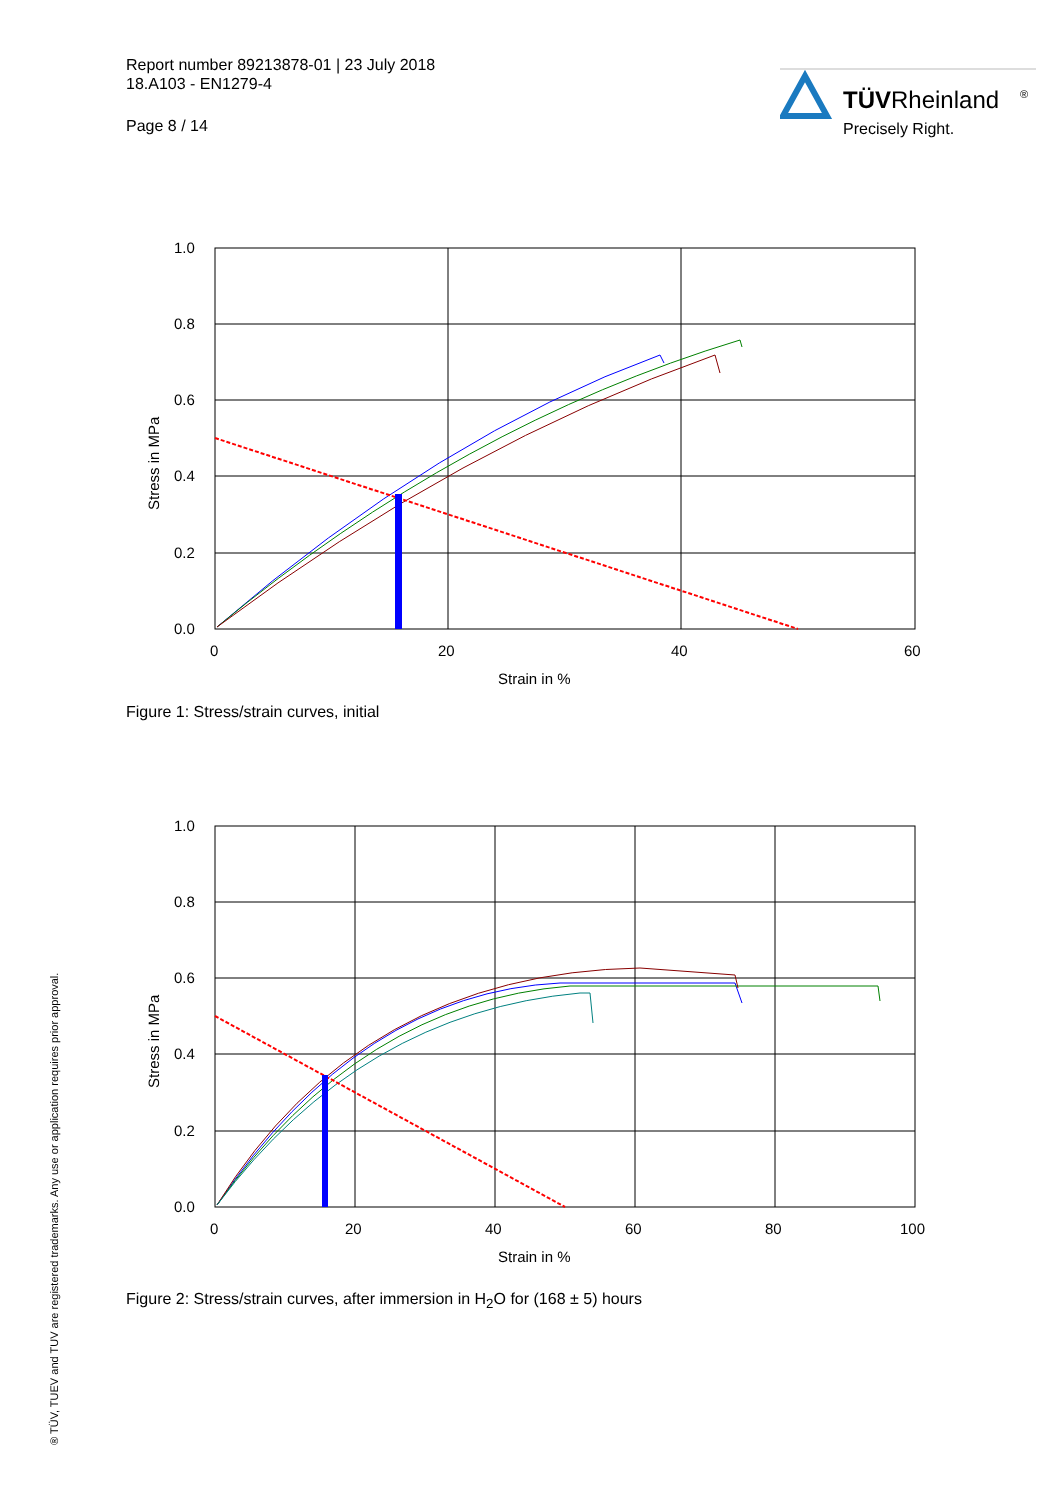Report number 89213878-01 | 23 July 2018
18.A103 - EN1279-4
Page 8 / 14
TÜVRheinland
®
Precisely Right.
1.0
0.8
0.6
0.4
0.2
0.0
0
20
40
60
Strain in %
Stress in MPa
Figure 1: Stress/strain curves, initial
1.0
0.8
0.6
0.4
0.2
0.0
0
20
40
60
80
100
Strain in %
Stress in MPa
Figure 2: Stress/strain curves, after immersion in H<sub>2</sub>O for (168 ± 5) hours
® TÜV, TUEV and TUV are registered trademarks. Any use or application requires prior approval.